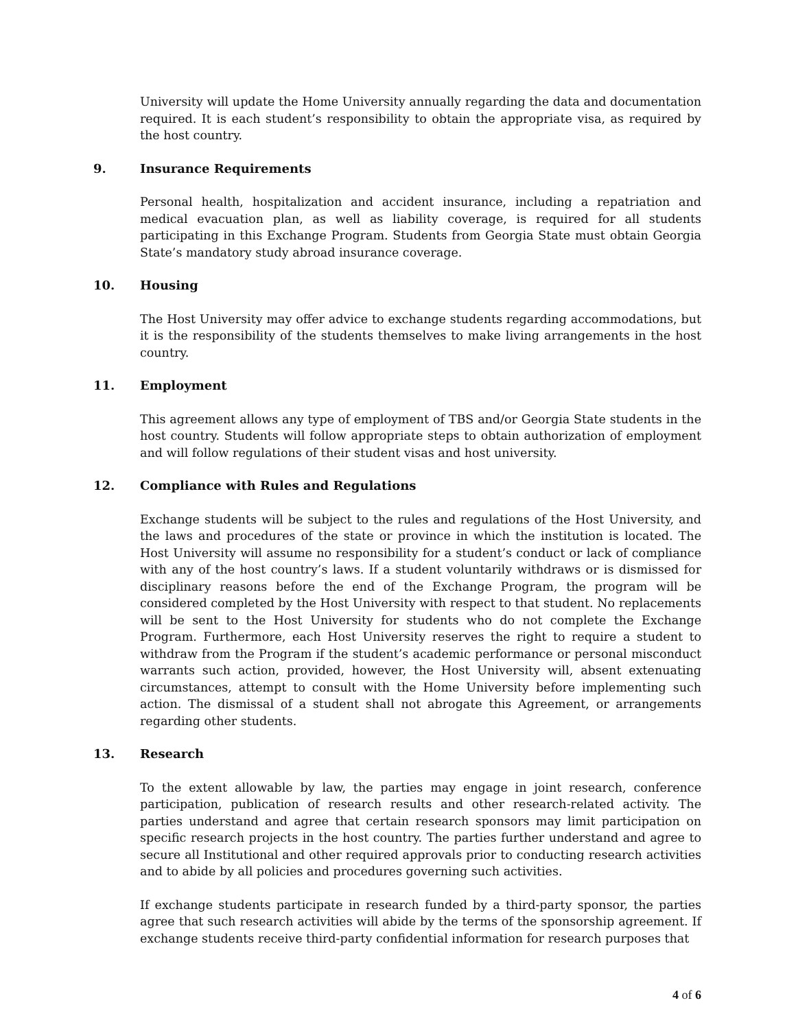University will update the Home University annually regarding the data and documentation required. It is each student’s responsibility to obtain the appropriate visa, as required by the host country.
9. Insurance Requirements
Personal health, hospitalization and accident insurance, including a repatriation and medical evacuation plan, as well as liability coverage, is required for all students participating in this Exchange Program. Students from Georgia State must obtain Georgia State’s mandatory study abroad insurance coverage.
10. Housing
The Host University may offer advice to exchange students regarding accommodations, but it is the responsibility of the students themselves to make living arrangements in the host country.
11. Employment
This agreement allows any type of employment of TBS and/or Georgia State students in the host country. Students will follow appropriate steps to obtain authorization of employment and will follow regulations of their student visas and host university.
12. Compliance with Rules and Regulations
Exchange students will be subject to the rules and regulations of the Host University, and the laws and procedures of the state or province in which the institution is located. The Host University will assume no responsibility for a student’s conduct or lack of compliance with any of the host country’s laws. If a student voluntarily withdraws or is dismissed for disciplinary reasons before the end of the Exchange Program, the program will be considered completed by the Host University with respect to that student. No replacements will be sent to the Host University for students who do not complete the Exchange Program. Furthermore, each Host University reserves the right to require a student to withdraw from the Program if the student’s academic performance or personal misconduct warrants such action, provided, however, the Host University will, absent extenuating circumstances, attempt to consult with the Home University before implementing such action. The dismissal of a student shall not abrogate this Agreement, or arrangements regarding other students.
13. Research
To the extent allowable by law, the parties may engage in joint research, conference participation, publication of research results and other research-related activity. The parties understand and agree that certain research sponsors may limit participation on specific research projects in the host country. The parties further understand and agree to secure all Institutional and other required approvals prior to conducting research activities and to abide by all policies and procedures governing such activities.
If exchange students participate in research funded by a third-party sponsor, the parties agree that such research activities will abide by the terms of the sponsorship agreement. If exchange students receive third-party confidential information for research purposes that
4 of 6